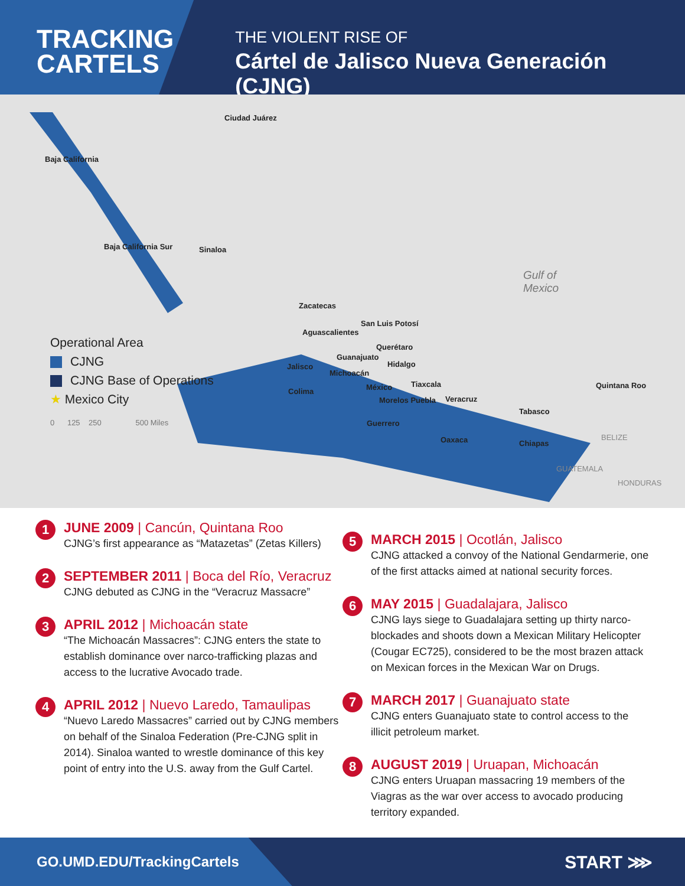TRACKING
CARTELS
THE VIOLENT RISE OF
Cártel de Jalisco Nueva Generación (CJNG)
Ciudad Juárez
Baja California
Baja California Sur Sinaloa
Zacatecas
San Luis Potosí
Aguascalientes
Querétaro
Guanajuato
Jalisco Hidalgo
Michoacán
Colima México Tiaxcala
Morelos Puebla Veracruz
Guerrero
Oaxaca
Tabasco
Chiapas
Quintana Roo
BELIZE
GUATEMALA
HONDURAS
Gulf of
Mexico
Operational Area
CJNG
CJNG Base of Operations
★ Mexico City
0 125 250 500 Miles
1
JUNE 2009 | Cancún, Quintana Roo
CJNG’s first appearance as “Matazetas” (Zetas Killers)
2
SEPTEMBER 2011 | Boca del Río, Veracruz
CJNG debuted as CJNG in the “Veracruz Massacre”
3
APRIL 2012 | Michoacán state
“The Michoacán Massacres”: CJNG enters the state to establish dominance over narco-trafficking plazas and access to the lucrative Avocado trade.
4
APRIL 2012 | Nuevo Laredo, Tamaulipas
“Nuevo Laredo Massacres” carried out by CJNG members on behalf of the Sinaloa Federation (Pre-CJNG split in 2014). Sinaloa wanted to wrestle dominance of this key point of entry into the U.S. away from the Gulf Cartel.
5
MARCH 2015 | Ocotlán, Jalisco
CJNG attacked a convoy of the National Gendarmerie, one of the first attacks aimed at national security forces.
6
MAY 2015 | Guadalajara, Jalisco
CJNG lays siege to Guadalajara setting up thirty narco-blockades and shoots down a Mexican Military Helicopter (Cougar EC725), considered to be the most brazen attack on Mexican forces in the Mexican War on Drugs.
7
MARCH 2017 | Guanajuato state
CJNG enters Guanajuato state to control access to the illicit petroleum market.
8
AUGUST 2019 | Uruapan, Michoacán
CJNG enters Uruapan massacring 19 members of the Viagras as the war over access to avocado producing territory expanded.
GO.UMD.EDU/TrackingCartels
START ⋙